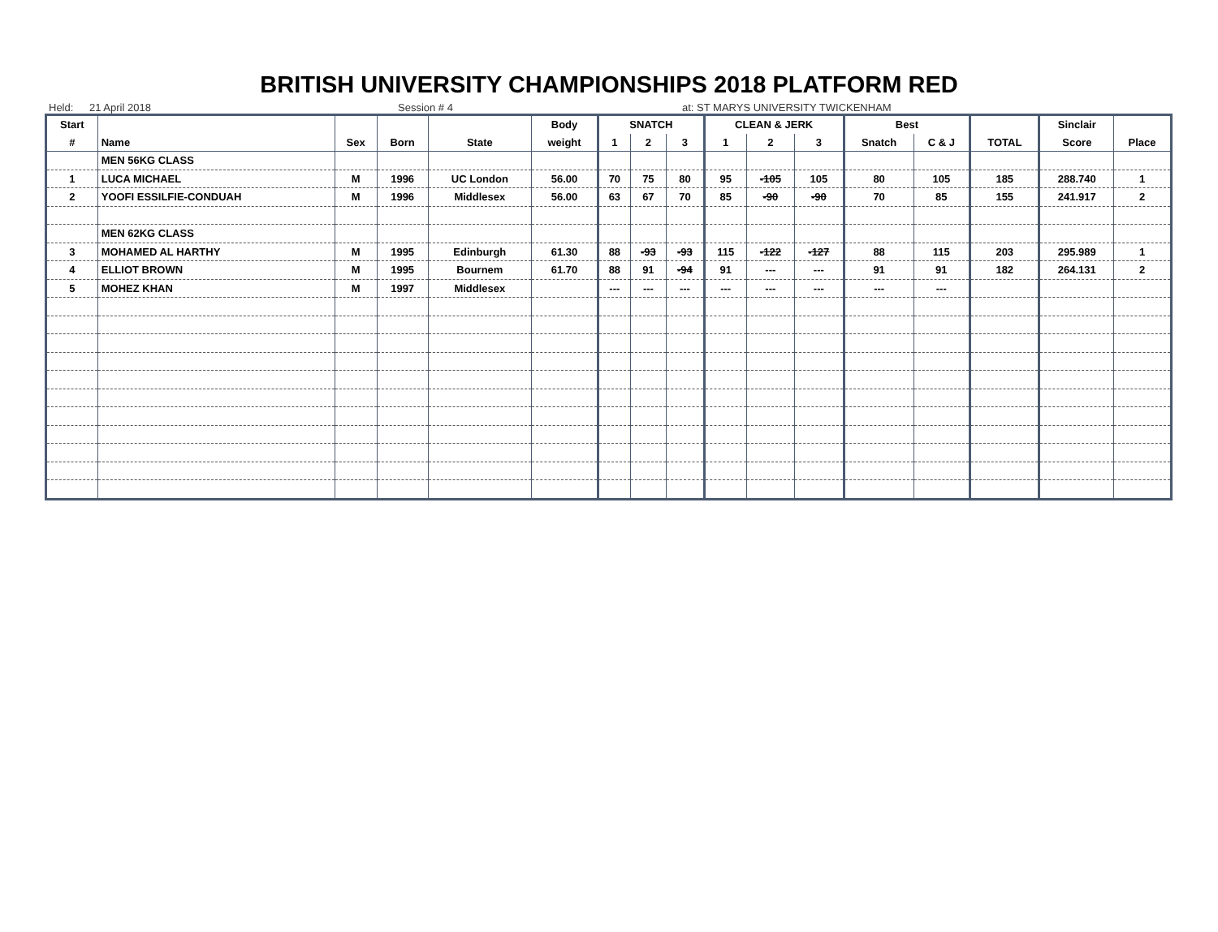BRITISH UNIVERSITY CHAMPIONSHIPS 2018 PLATFORM RED
Held: 21 April 2018 Session # 4 at: ST MARYS UNIVERSITY TWICKENHAM
| Start | | | | | Body | SNATCH | | | CLEAN & JERK | | | Best | | | Sinclair | |
| --- | --- | --- | --- | --- | --- | --- | --- | --- | --- | --- | --- | --- | --- | --- | --- | --- |
| # | Name | Sex | Born | State | weight | 1 | 2 | 3 | 1 | 2 | 3 | Snatch | C & J | TOTAL | Score | Place |
| | MEN 56KG CLASS | | | | | | | | | | | | | | | |
| 1 | LUCA MICHAEL | M | 1996 | UC London | 56.00 | 70 | 75 | 80 | 95 | -105 | 105 | 80 | 105 | 185 | 288.740 | 1 |
| 2 | YOOFI ESSILFIE-CONDUAH | M | 1996 | Middlesex | 56.00 | 63 | 67 | 70 | 85 | -90 | -90 | 70 | 85 | 155 | 241.917 | 2 |
| | MEN 62KG CLASS | | | | | | | | | | | | | | | |
| 3 | MOHAMED AL HARTHY | M | 1995 | Edinburgh | 61.30 | 88 | -93 | -93 | 115 | -122 | -127 | 88 | 115 | 203 | 295.989 | 1 |
| 4 | ELLIOT BROWN | M | 1995 | Bournem | 61.70 | 88 | 91 | -94 | 91 | --- | --- | 91 | 91 | 182 | 264.131 | 2 |
| 5 | MOHEZ KHAN | M | 1997 | Middlesex | | --- | --- | --- | --- | --- | --- | --- | --- | | | |